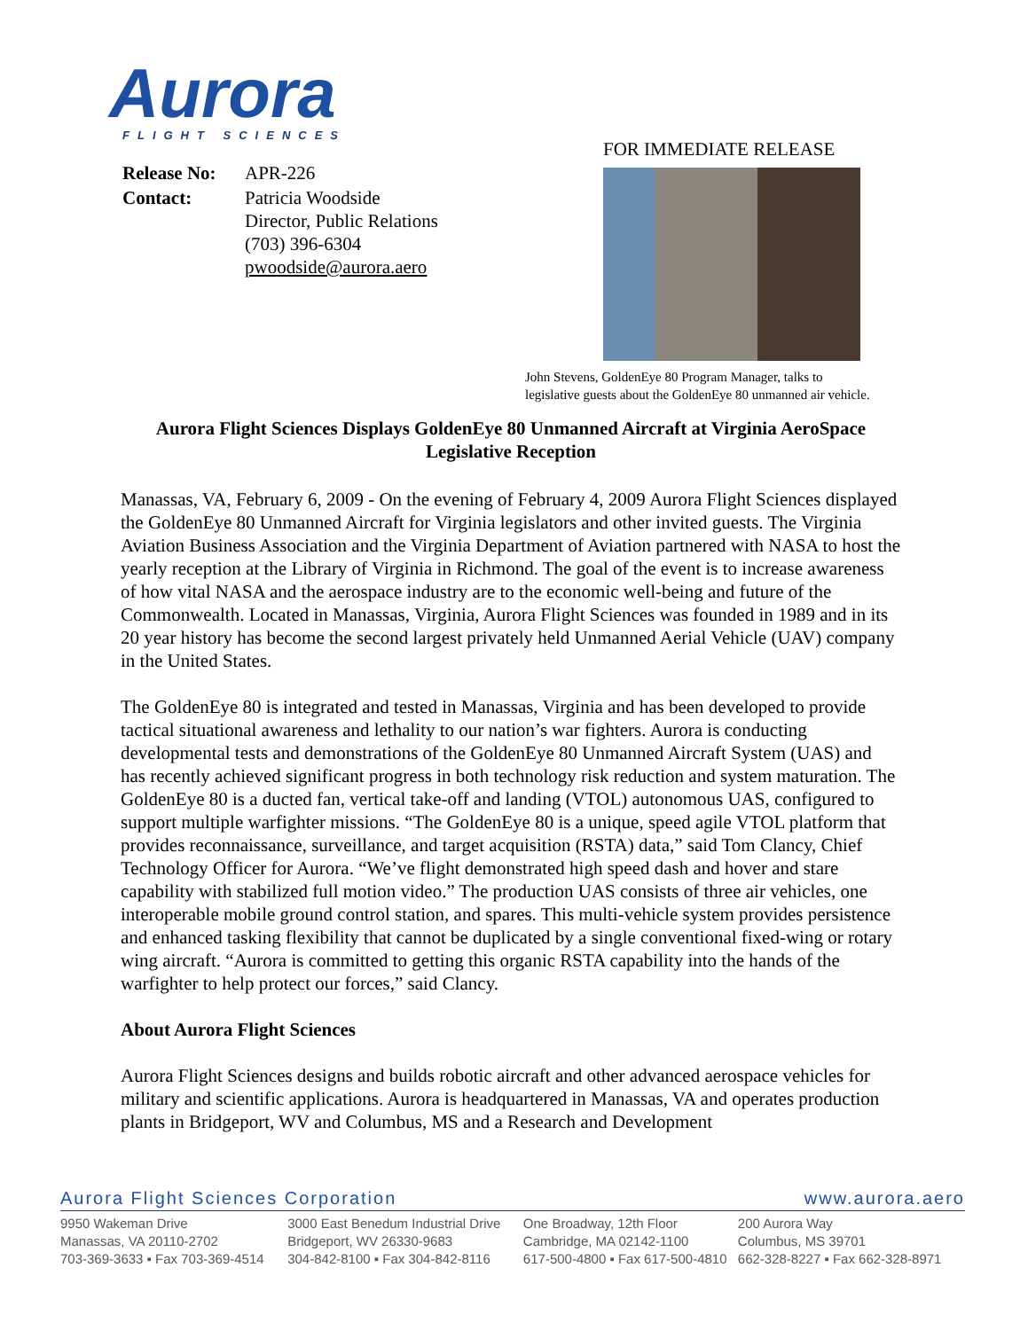Aurora
FLIGHT SCIENCES
FOR IMMEDIATE RELEASE
| Release No: | APR-226 |
| Contact: | Patricia Woodside Director, Public Relations (703) 396-6304 pwoodside@aurora.aero |
John Stevens, GoldenEye 80 Program Manager, talks to
legislative guests about the GoldenEye 80 unmanned air vehicle.
Aurora Flight Sciences Displays GoldenEye 80 Unmanned Aircraft at Virginia AeroSpace Legislative Reception
Manassas, VA, February 6, 2009 - On the evening of February 4, 2009 Aurora Flight Sciences displayed the GoldenEye 80 Unmanned Aircraft for Virginia legislators and other invited guests. The Virginia Aviation Business Association and the Virginia Department of Aviation partnered with NASA to host the yearly reception at the Library of Virginia in Richmond. The goal of the event is to increase awareness of how vital NASA and the aerospace industry are to the economic well-being and future of the Commonwealth. Located in Manassas, Virginia, Aurora Flight Sciences was founded in 1989 and in its 20 year history has become the second largest privately held Unmanned Aerial Vehicle (UAV) company in the United States.
The GoldenEye 80 is integrated and tested in Manassas, Virginia and has been developed to provide tactical situational awareness and lethality to our nation’s war fighters. Aurora is conducting developmental tests and demonstrations of the GoldenEye 80 Unmanned Aircraft System (UAS) and has recently achieved significant progress in both technology risk reduction and system maturation. The GoldenEye 80 is a ducted fan, vertical take-off and landing (VTOL) autonomous UAS, configured to support multiple warfighter missions. “The GoldenEye 80 is a unique, speed agile VTOL platform that provides reconnaissance, surveillance, and target acquisition (RSTA) data,” said Tom Clancy, Chief Technology Officer for Aurora. “We’ve flight demonstrated high speed dash and hover and stare capability with stabilized full motion video.” The production UAS consists of three air vehicles, one interoperable mobile ground control station, and spares. This multi-vehicle system provides persistence and enhanced tasking flexibility that cannot be duplicated by a single conventional fixed-wing or rotary wing aircraft. “Aurora is committed to getting this organic RSTA capability into the hands of the warfighter to help protect our forces,” said Clancy.
About Aurora Flight Sciences
Aurora Flight Sciences designs and builds robotic aircraft and other advanced aerospace vehicles for military and scientific applications. Aurora is headquartered in Manassas, VA and operates production plants in Bridgeport, WV and Columbus, MS and a Research and Development
Aurora Flight Sciences Corporation www.aurora.aero
9950 Wakeman Drive
Manassas, VA 20110-2702
703-369-3633 ▪ Fax 703-369-4514
3000 East Benedum Industrial Drive
Bridgeport, WV 26330-9683
304-842-8100 ▪ Fax 304-842-8116
One Broadway, 12th Floor
Cambridge, MA 02142-1100
617-500-4800 ▪ Fax 617-500-4810
200 Aurora Way
Columbus, MS 39701
662-328-8227 ▪ Fax 662-328-8971